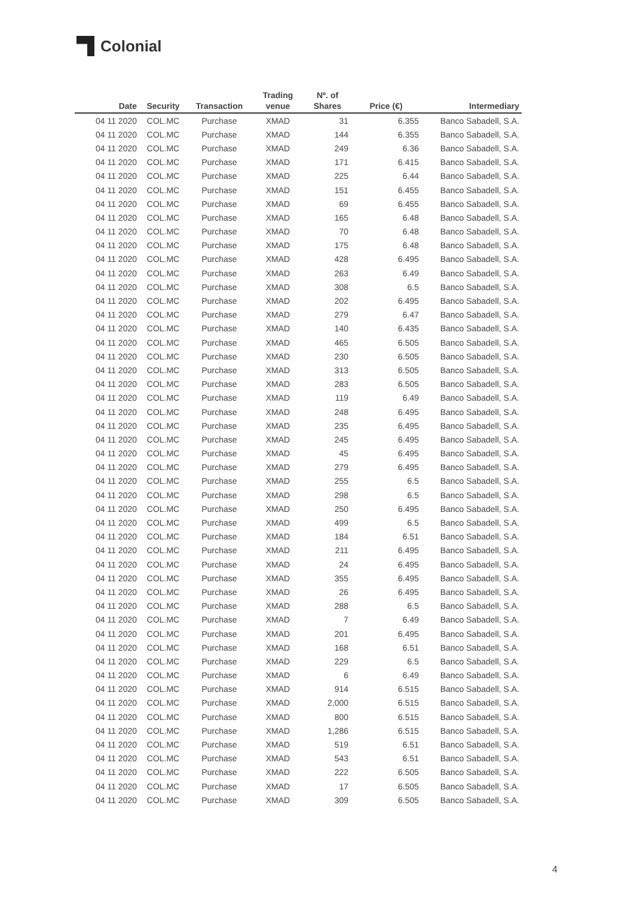Colonial
| Date | Security | Transaction | Trading venue | Nº. of Shares | Price (€) | Intermediary |
| --- | --- | --- | --- | --- | --- | --- |
| 04 11 2020 | COL.MC | Purchase | XMAD | 31 | 6.355 | Banco Sabadell, S.A. |
| 04 11 2020 | COL.MC | Purchase | XMAD | 144 | 6.355 | Banco Sabadell, S.A. |
| 04 11 2020 | COL.MC | Purchase | XMAD | 249 | 6.36 | Banco Sabadell, S.A. |
| 04 11 2020 | COL.MC | Purchase | XMAD | 171 | 6.415 | Banco Sabadell, S.A. |
| 04 11 2020 | COL.MC | Purchase | XMAD | 225 | 6.44 | Banco Sabadell, S.A. |
| 04 11 2020 | COL.MC | Purchase | XMAD | 151 | 6.455 | Banco Sabadell, S.A. |
| 04 11 2020 | COL.MC | Purchase | XMAD | 69 | 6.455 | Banco Sabadell, S.A. |
| 04 11 2020 | COL.MC | Purchase | XMAD | 165 | 6.48 | Banco Sabadell, S.A. |
| 04 11 2020 | COL.MC | Purchase | XMAD | 70 | 6.48 | Banco Sabadell, S.A. |
| 04 11 2020 | COL.MC | Purchase | XMAD | 175 | 6.48 | Banco Sabadell, S.A. |
| 04 11 2020 | COL.MC | Purchase | XMAD | 428 | 6.495 | Banco Sabadell, S.A. |
| 04 11 2020 | COL.MC | Purchase | XMAD | 263 | 6.49 | Banco Sabadell, S.A. |
| 04 11 2020 | COL.MC | Purchase | XMAD | 308 | 6.5 | Banco Sabadell, S.A. |
| 04 11 2020 | COL.MC | Purchase | XMAD | 202 | 6.495 | Banco Sabadell, S.A. |
| 04 11 2020 | COL.MC | Purchase | XMAD | 279 | 6.47 | Banco Sabadell, S.A. |
| 04 11 2020 | COL.MC | Purchase | XMAD | 140 | 6.435 | Banco Sabadell, S.A. |
| 04 11 2020 | COL.MC | Purchase | XMAD | 465 | 6.505 | Banco Sabadell, S.A. |
| 04 11 2020 | COL.MC | Purchase | XMAD | 230 | 6.505 | Banco Sabadell, S.A. |
| 04 11 2020 | COL.MC | Purchase | XMAD | 313 | 6.505 | Banco Sabadell, S.A. |
| 04 11 2020 | COL.MC | Purchase | XMAD | 283 | 6.505 | Banco Sabadell, S.A. |
| 04 11 2020 | COL.MC | Purchase | XMAD | 119 | 6.49 | Banco Sabadell, S.A. |
| 04 11 2020 | COL.MC | Purchase | XMAD | 248 | 6.495 | Banco Sabadell, S.A. |
| 04 11 2020 | COL.MC | Purchase | XMAD | 235 | 6.495 | Banco Sabadell, S.A. |
| 04 11 2020 | COL.MC | Purchase | XMAD | 245 | 6.495 | Banco Sabadell, S.A. |
| 04 11 2020 | COL.MC | Purchase | XMAD | 45 | 6.495 | Banco Sabadell, S.A. |
| 04 11 2020 | COL.MC | Purchase | XMAD | 279 | 6.495 | Banco Sabadell, S.A. |
| 04 11 2020 | COL.MC | Purchase | XMAD | 255 | 6.5 | Banco Sabadell, S.A. |
| 04 11 2020 | COL.MC | Purchase | XMAD | 298 | 6.5 | Banco Sabadell, S.A. |
| 04 11 2020 | COL.MC | Purchase | XMAD | 250 | 6.495 | Banco Sabadell, S.A. |
| 04 11 2020 | COL.MC | Purchase | XMAD | 499 | 6.5 | Banco Sabadell, S.A. |
| 04 11 2020 | COL.MC | Purchase | XMAD | 184 | 6.51 | Banco Sabadell, S.A. |
| 04 11 2020 | COL.MC | Purchase | XMAD | 211 | 6.495 | Banco Sabadell, S.A. |
| 04 11 2020 | COL.MC | Purchase | XMAD | 24 | 6.495 | Banco Sabadell, S.A. |
| 04 11 2020 | COL.MC | Purchase | XMAD | 355 | 6.495 | Banco Sabadell, S.A. |
| 04 11 2020 | COL.MC | Purchase | XMAD | 26 | 6.495 | Banco Sabadell, S.A. |
| 04 11 2020 | COL.MC | Purchase | XMAD | 288 | 6.5 | Banco Sabadell, S.A. |
| 04 11 2020 | COL.MC | Purchase | XMAD | 7 | 6.49 | Banco Sabadell, S.A. |
| 04 11 2020 | COL.MC | Purchase | XMAD | 201 | 6.495 | Banco Sabadell, S.A. |
| 04 11 2020 | COL.MC | Purchase | XMAD | 168 | 6.51 | Banco Sabadell, S.A. |
| 04 11 2020 | COL.MC | Purchase | XMAD | 229 | 6.5 | Banco Sabadell, S.A. |
| 04 11 2020 | COL.MC | Purchase | XMAD | 6 | 6.49 | Banco Sabadell, S.A. |
| 04 11 2020 | COL.MC | Purchase | XMAD | 914 | 6.515 | Banco Sabadell, S.A. |
| 04 11 2020 | COL.MC | Purchase | XMAD | 2,000 | 6.515 | Banco Sabadell, S.A. |
| 04 11 2020 | COL.MC | Purchase | XMAD | 800 | 6.515 | Banco Sabadell, S.A. |
| 04 11 2020 | COL.MC | Purchase | XMAD | 1,286 | 6.515 | Banco Sabadell, S.A. |
| 04 11 2020 | COL.MC | Purchase | XMAD | 519 | 6.51 | Banco Sabadell, S.A. |
| 04 11 2020 | COL.MC | Purchase | XMAD | 543 | 6.51 | Banco Sabadell, S.A. |
| 04 11 2020 | COL.MC | Purchase | XMAD | 222 | 6.505 | Banco Sabadell, S.A. |
| 04 11 2020 | COL.MC | Purchase | XMAD | 17 | 6.505 | Banco Sabadell, S.A. |
| 04 11 2020 | COL.MC | Purchase | XMAD | 309 | 6.505 | Banco Sabadell, S.A. |
4